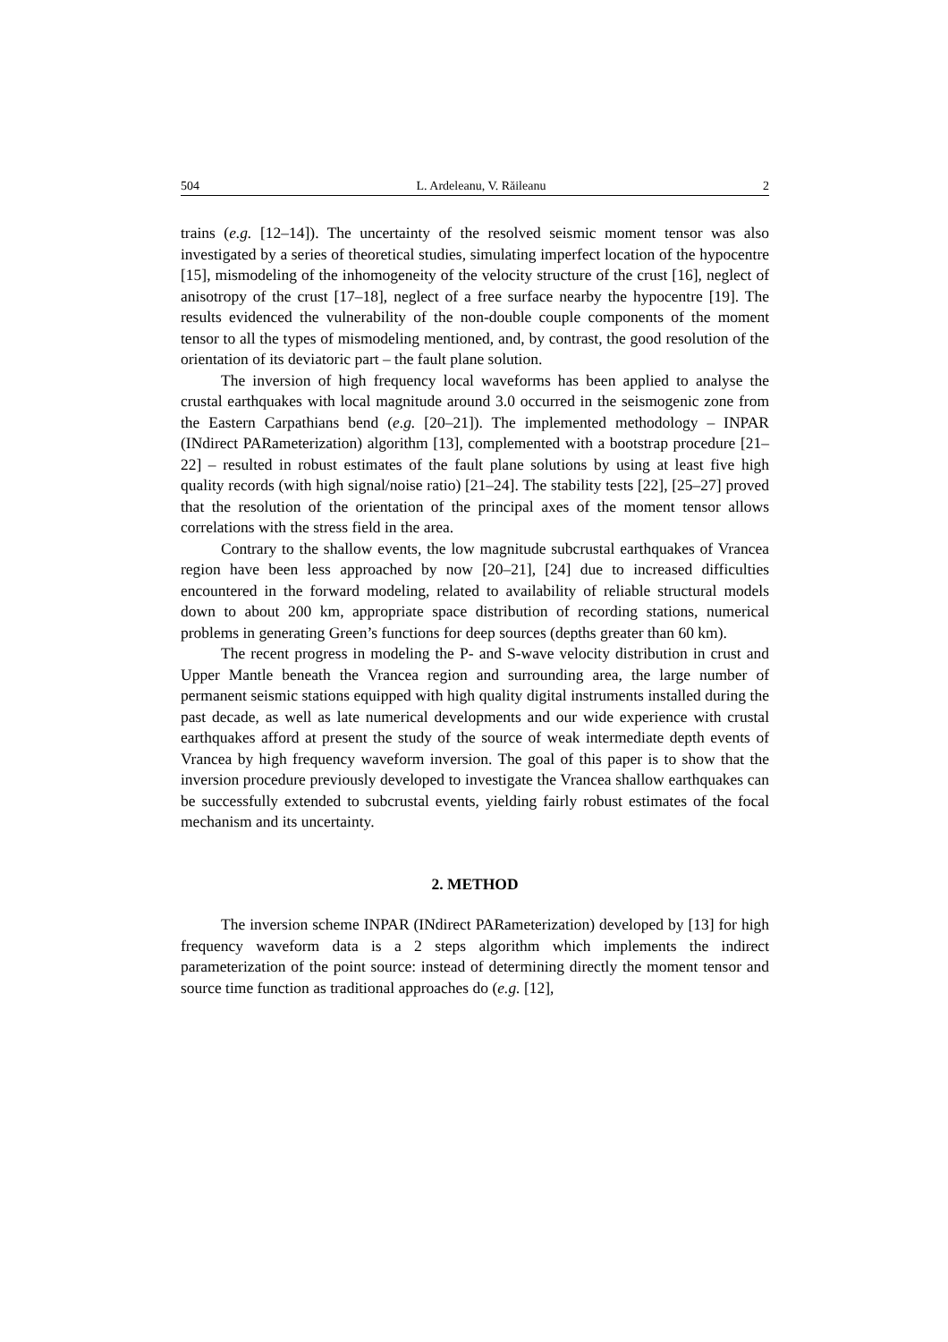504 L. Ardeleanu, V. Răileanu 2
trains (e.g. [12–14]). The uncertainty of the resolved seismic moment tensor was also investigated by a series of theoretical studies, simulating imperfect location of the hypocentre [15], mismodeling of the inhomogeneity of the velocity structure of the crust [16], neglect of anisotropy of the crust [17–18], neglect of a free surface nearby the hypocentre [19]. The results evidenced the vulnerability of the non-double couple components of the moment tensor to all the types of mismodeling mentioned, and, by contrast, the good resolution of the orientation of its deviatoric part – the fault plane solution.
The inversion of high frequency local waveforms has been applied to analyse the crustal earthquakes with local magnitude around 3.0 occurred in the seismogenic zone from the Eastern Carpathians bend (e.g. [20–21]). The implemented methodology – INPAR (INdirect PARameterization) algorithm [13], complemented with a bootstrap procedure [21–22] – resulted in robust estimates of the fault plane solutions by using at least five high quality records (with high signal/noise ratio) [21–24]. The stability tests [22], [25–27] proved that the resolution of the orientation of the principal axes of the moment tensor allows correlations with the stress field in the area.
Contrary to the shallow events, the low magnitude subcrustal earthquakes of Vrancea region have been less approached by now [20–21], [24] due to increased difficulties encountered in the forward modeling, related to availability of reliable structural models down to about 200 km, appropriate space distribution of recording stations, numerical problems in generating Green’s functions for deep sources (depths greater than 60 km).
The recent progress in modeling the P- and S-wave velocity distribution in crust and Upper Mantle beneath the Vrancea region and surrounding area, the large number of permanent seismic stations equipped with high quality digital instruments installed during the past decade, as well as late numerical developments and our wide experience with crustal earthquakes afford at present the study of the source of weak intermediate depth events of Vrancea by high frequency waveform inversion. The goal of this paper is to show that the inversion procedure previously developed to investigate the Vrancea shallow earthquakes can be successfully extended to subcrustal events, yielding fairly robust estimates of the focal mechanism and its uncertainty.
2. METHOD
The inversion scheme INPAR (INdirect PARameterization) developed by [13] for high frequency waveform data is a 2 steps algorithm which implements the indirect parameterization of the point source: instead of determining directly the moment tensor and source time function as traditional approaches do (e.g. [12],